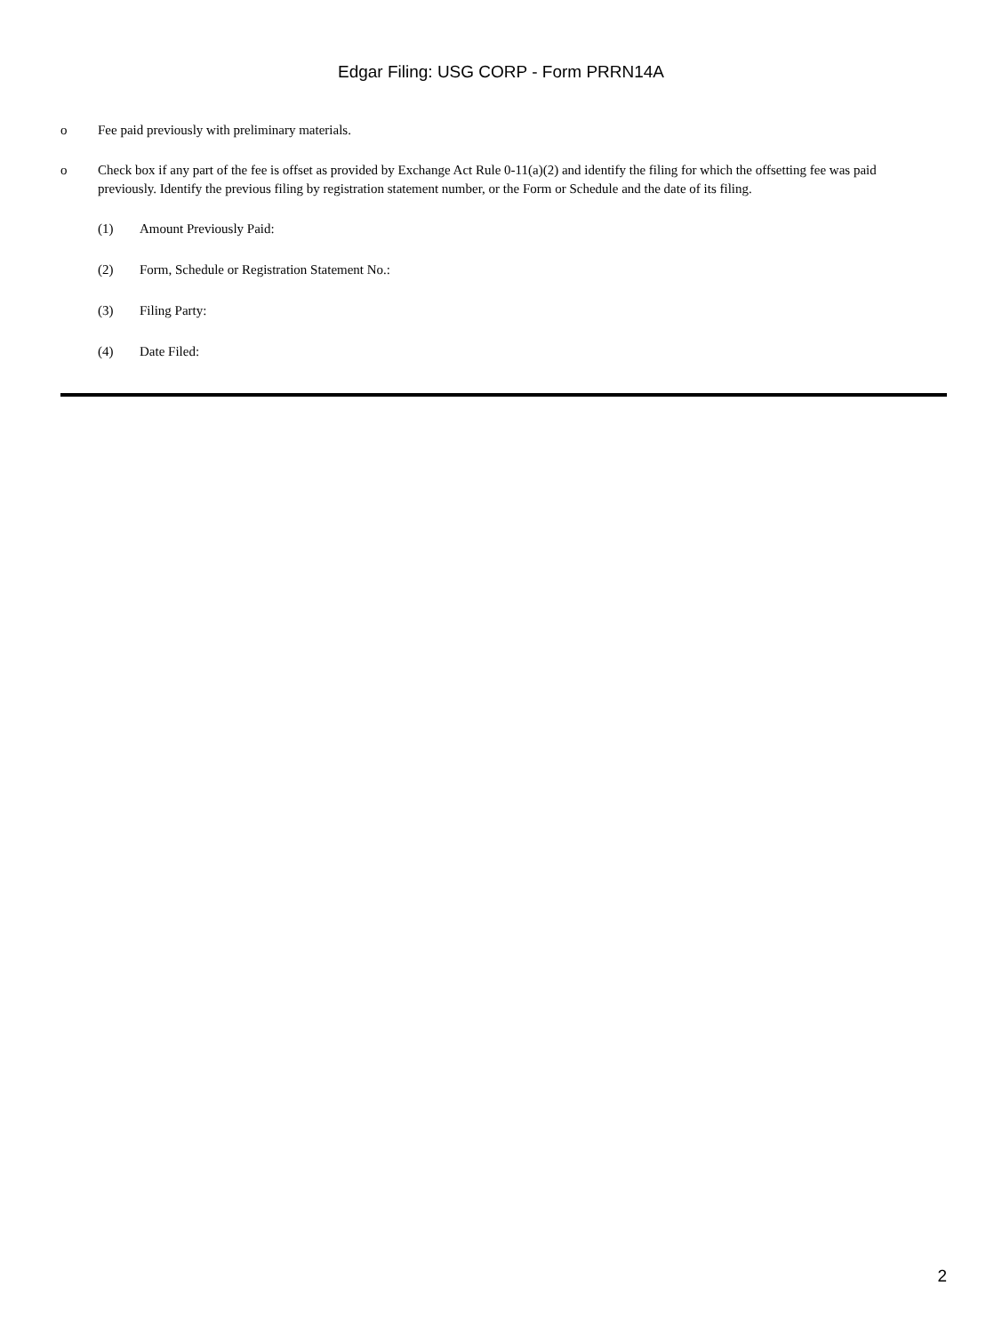Edgar Filing: USG CORP - Form PRRN14A
o Fee paid previously with preliminary materials.
o Check box if any part of the fee is offset as provided by Exchange Act Rule 0-11(a)(2) and identify the filing for which the offsetting fee was paid previously. Identify the previous filing by registration statement number, or the Form or Schedule and the date of its filing.
(1) Amount Previously Paid:
(2) Form, Schedule or Registration Statement No.:
(3) Filing Party:
(4) Date Filed:
2